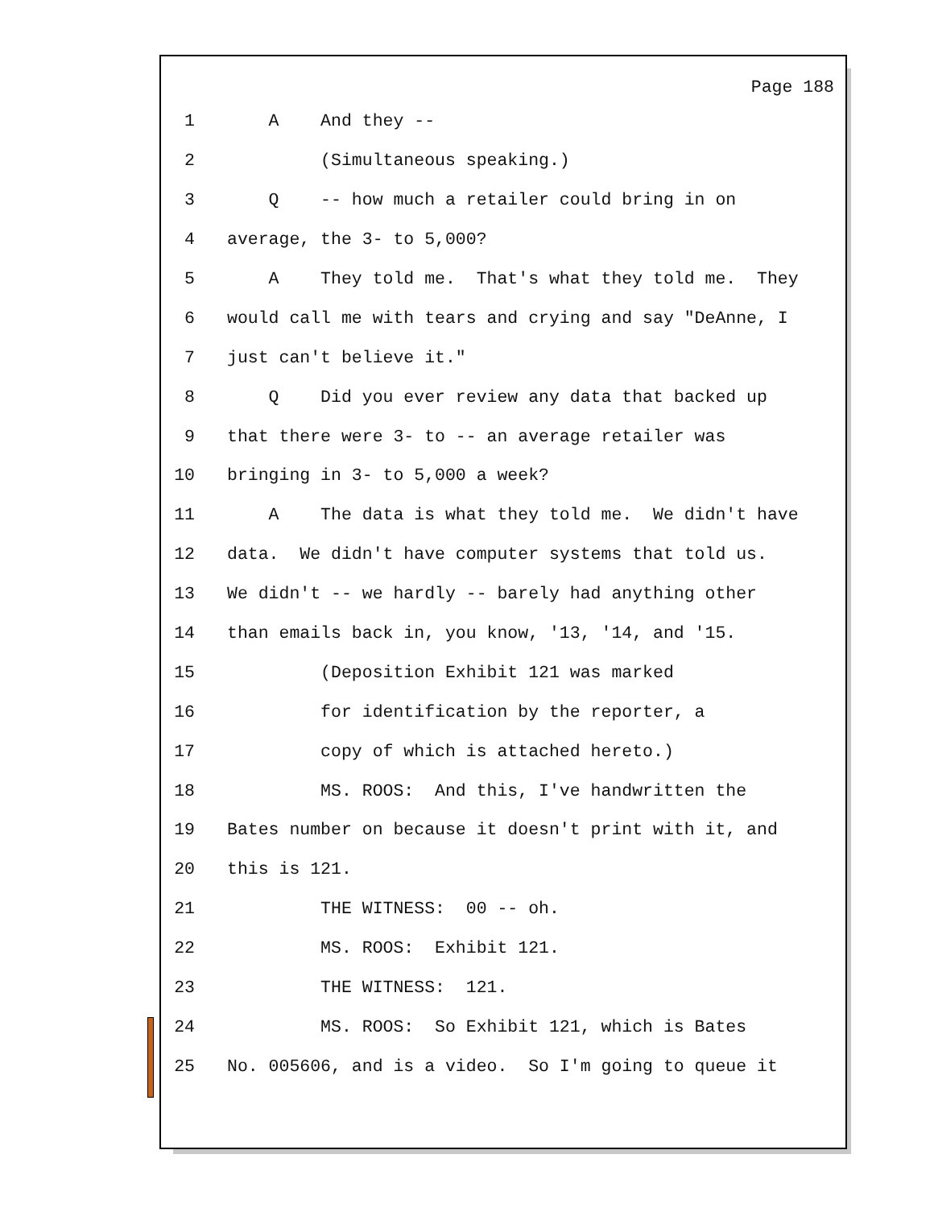Page 188
1 A And they --
2 (Simultaneous speaking.)
3 Q -- how much a retailer could bring in on
4 average, the 3- to 5,000?
5 A They told me. That's what they told me. They
6 would call me with tears and crying and say "DeAnne, I
7 just can't believe it."
8 Q Did you ever review any data that backed up
9 that there were 3- to -- an average retailer was
10 bringing in 3- to 5,000 a week?
11 A The data is what they told me. We didn't have
12 data. We didn't have computer systems that told us.
13 We didn't -- we hardly -- barely had anything other
14 than emails back in, you know, '13, '14, and '15.
15 (Deposition Exhibit 121 was marked
16 for identification by the reporter, a
17 copy of which is attached hereto.)
18 MS. ROOS: And this, I've handwritten the
19 Bates number on because it doesn't print with it, and
20 this is 121.
21 THE WITNESS: 00 -- oh.
22 MS. ROOS: Exhibit 121.
23 THE WITNESS: 121.
24 MS. ROOS: So Exhibit 121, which is Bates
25 No. 005606, and is a video. So I'm going to queue it